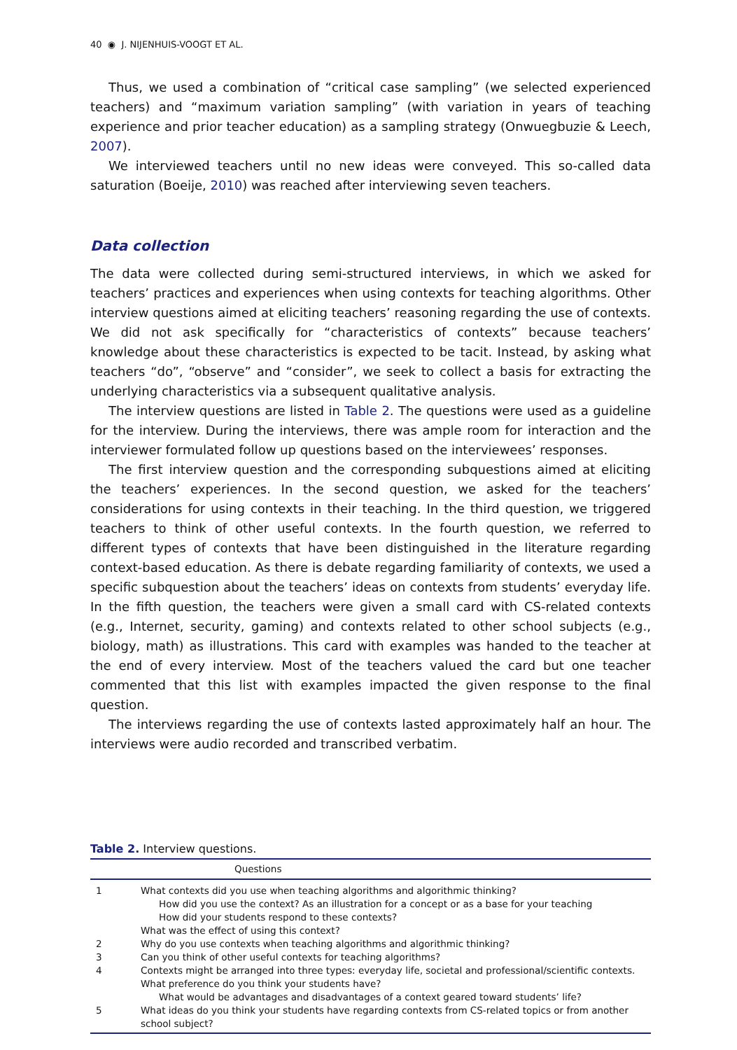40 ◉ J. NIJENHUIS-VOOGT ET AL.
Thus, we used a combination of “critical case sampling” (we selected experienced teachers) and “maximum variation sampling” (with variation in years of teaching experience and prior teacher education) as a sampling strategy (Onwuegbuzie & Leech, 2007).
We interviewed teachers until no new ideas were conveyed. This so-called data saturation (Boeije, 2010) was reached after interviewing seven teachers.
Data collection
The data were collected during semi-structured interviews, in which we asked for teachers’ practices and experiences when using contexts for teaching algorithms. Other interview questions aimed at eliciting teachers’ reasoning regarding the use of contexts. We did not ask specifically for “characteristics of contexts” because teachers’ knowledge about these characteristics is expected to be tacit. Instead, by asking what teachers “do”, “observe” and “consider”, we seek to collect a basis for extracting the underlying characteristics via a subsequent qualitative analysis.
The interview questions are listed in Table 2. The questions were used as a guideline for the interview. During the interviews, there was ample room for interaction and the interviewer formulated follow up questions based on the interviewees’ responses.
The first interview question and the corresponding subquestions aimed at eliciting the teachers’ experiences. In the second question, we asked for the teachers’ considerations for using contexts in their teaching. In the third question, we triggered teachers to think of other useful contexts. In the fourth question, we referred to different types of contexts that have been distinguished in the literature regarding context-based education. As there is debate regarding familiarity of contexts, we used a specific subquestion about the teachers’ ideas on contexts from students’ everyday life. In the fifth question, the teachers were given a small card with CS-related contexts (e.g., Internet, security, gaming) and contexts related to other school subjects (e.g., biology, math) as illustrations. This card with examples was handed to the teacher at the end of every interview. Most of the teachers valued the card but one teacher commented that this list with examples impacted the given response to the final question.
The interviews regarding the use of contexts lasted approximately half an hour. The interviews were audio recorded and transcribed verbatim.
Table 2. Interview questions.
| | Questions |
| --- | --- |
| 1 | What contexts did you use when teaching algorithms and algorithmic thinking? How did you use the context? As an illustration for a concept or as a base for your teaching How did your students respond to these contexts? What was the effect of using this context? |
| 2 | Why do you use contexts when teaching algorithms and algorithmic thinking? |
| 3 | Can you think of other useful contexts for teaching algorithms? |
| 4 | Contexts might be arranged into three types: everyday life, societal and professional/scientific contexts. What preference do you think your students have? What would be advantages and disadvantages of a context geared toward students’ life? |
| 5 | What ideas do you think your students have regarding contexts from CS-related topics or from another school subject? |